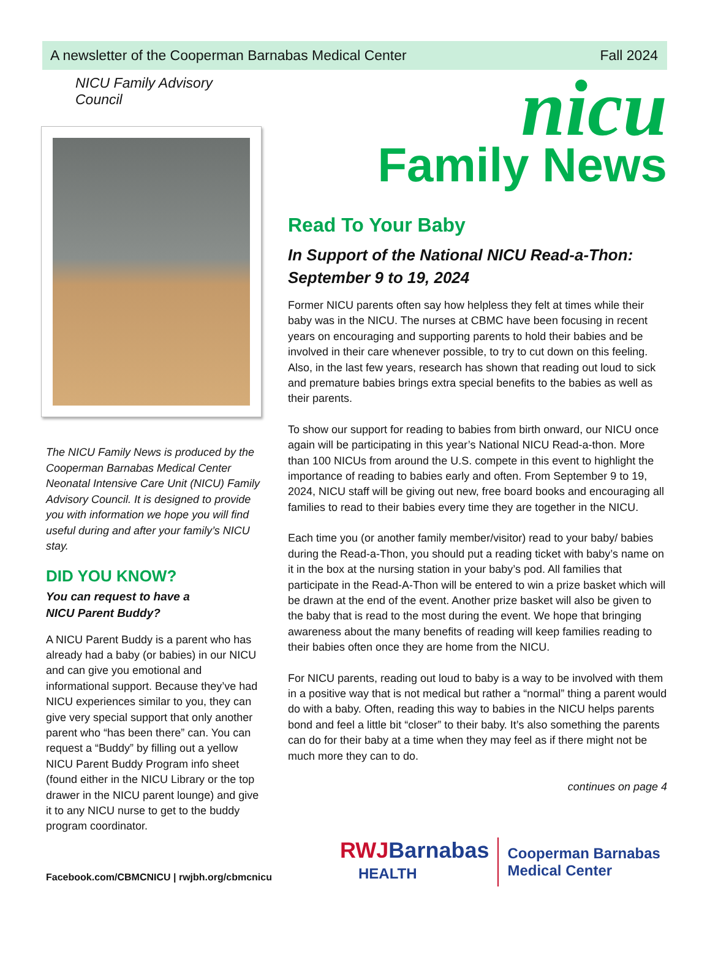A newsletter of the Cooperman Barnabas Medical Center Fall 2024
NICU Family Advisory Council
The NICU Family News is produced by the Cooperman Barnabas Medical Center Neonatal Intensive Care Unit (NICU) Family Advisory Council. It is designed to provide you with information we hope you will find useful during and after your family’s NICU stay.
DID YOU KNOW?
You can request to have a
NICU Parent Buddy?
A NICU Parent Buddy is a parent who has already had a baby (or babies) in our NICU and can give you emotional and informational support. Because they’ve had NICU experiences similar to you, they can give very special support that only another parent who “has been there” can. You can request a “Buddy” by filling out a yellow NICU Parent Buddy Program info sheet (found either in the NICU Library or the top drawer in the NICU parent lounge) and give it to any NICU nurse to get to the buddy program coordinator.
nicu
Family News
Read To Your Baby
In Support of the National NICU Read-a-Thon: September 9 to 19, 2024
Former NICU parents often say how helpless they felt at times while their baby was in the NICU. The nurses at CBMC have been focusing in recent years on encouraging and supporting parents to hold their babies and be involved in their care whenever possible, to try to cut down on this feeling. Also, in the last few years, research has shown that reading out loud to sick and premature babies brings extra special benefits to the babies as well as their parents.
To show our support for reading to babies from birth onward, our NICU once again will be participating in this year’s National NICU Read-a-thon. More than 100 NICUs from around the U.S. compete in this event to highlight the importance of reading to babies early and often. From September 9 to 19, 2024, NICU staff will be giving out new, free board books and encouraging all families to read to their babies every time they are together in the NICU.
Each time you (or another family member/visitor) read to your baby/ babies during the Read-a-Thon, you should put a reading ticket with baby’s name on it in the box at the nursing station in your baby’s pod. All families that participate in the Read-A-Thon will be entered to win a prize basket which will be drawn at the end of the event. Another prize basket will also be given to the baby that is read to the most during the event. We hope that bringing awareness about the many benefits of reading will keep families reading to their babies often once they are home from the NICU.
For NICU parents, reading out loud to baby is a way to be involved with them in a positive way that is not medical but rather a “normal” thing a parent would do with a baby. Often, reading this way to babies in the NICU helps parents bond and feel a little bit “closer” to their baby. It’s also something the parents can do for their baby at a time when they may feel as if there might not be much more they can to do.
continues on page 4
Facebook.com/CBMCNICU | rwjbh.org/cbmcnicu
RWJBarnabas
HEALTH
Cooperman Barnabas
Medical Center